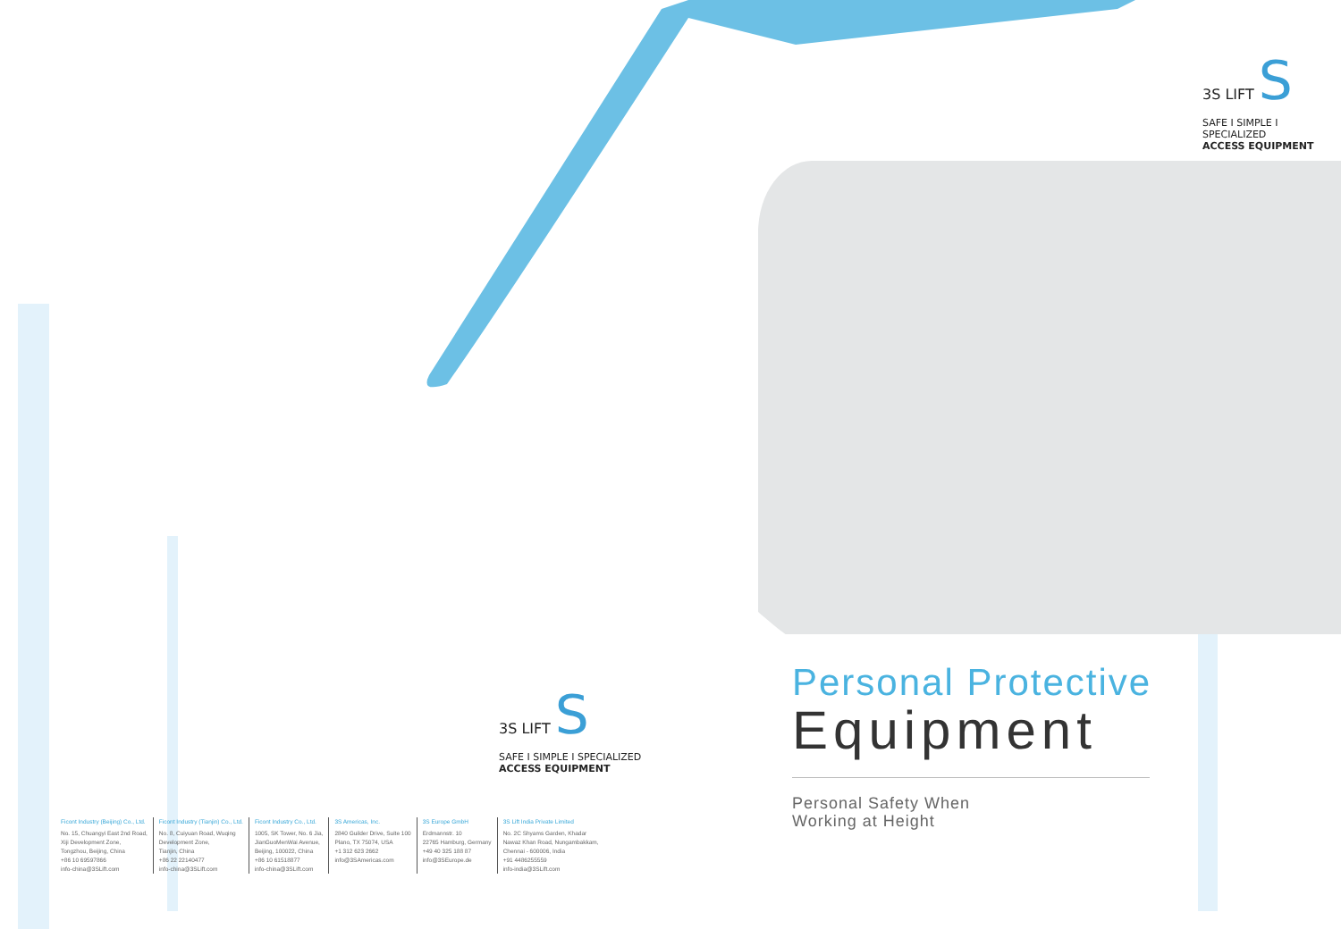3S LIFT S
SAFE I SIMPLE I SPECIALIZED
ACCESS EQUIPMENT
3S LIFT S
SAFE I SIMPLE I SPECIALIZED
ACCESS EQUIPMENT
Personal Protective
Equipment
Personal Safety When
Working at Height
Ficont Industry (Beijing) Co., Ltd.
No. 15, Chuangyi East 2nd Road,
Xiji Development Zone,
Tongzhou, Beijing, China
+86 10 69597866
info-china@3SLift.com
Ficont Industry (Tianjin) Co., Ltd.
No. 8, Cuiyuan Road, Wuqing
Development Zone,
Tianjin, China
+86 22 22140477
info-china@3SLift.com
Ficont Industry Co., Ltd.
1005, SK Tower, No. 6 Jia,
JianGuoMenWai Avenue,
Beijing, 100022, China
+86 10 61518877
info-china@3SLift.com
3S Americas, Inc.
2840 Guilder Drive, Suite 100
Plano, TX 75074, USA
+1 312 623 2662
info@3SAmericas.com
3S Europe GmbH
Erdmannstr. 10
22765 Hamburg, Germany
+49 40 325 188 87
info@3SEurope.de
3S Lift India Private Limited
No. 2C Shyams Garden, Khadar
Nawaz Khan Road, Nungambakkam,
Chennai - 600006, India
+91 4486255559
info-india@3SLift.com